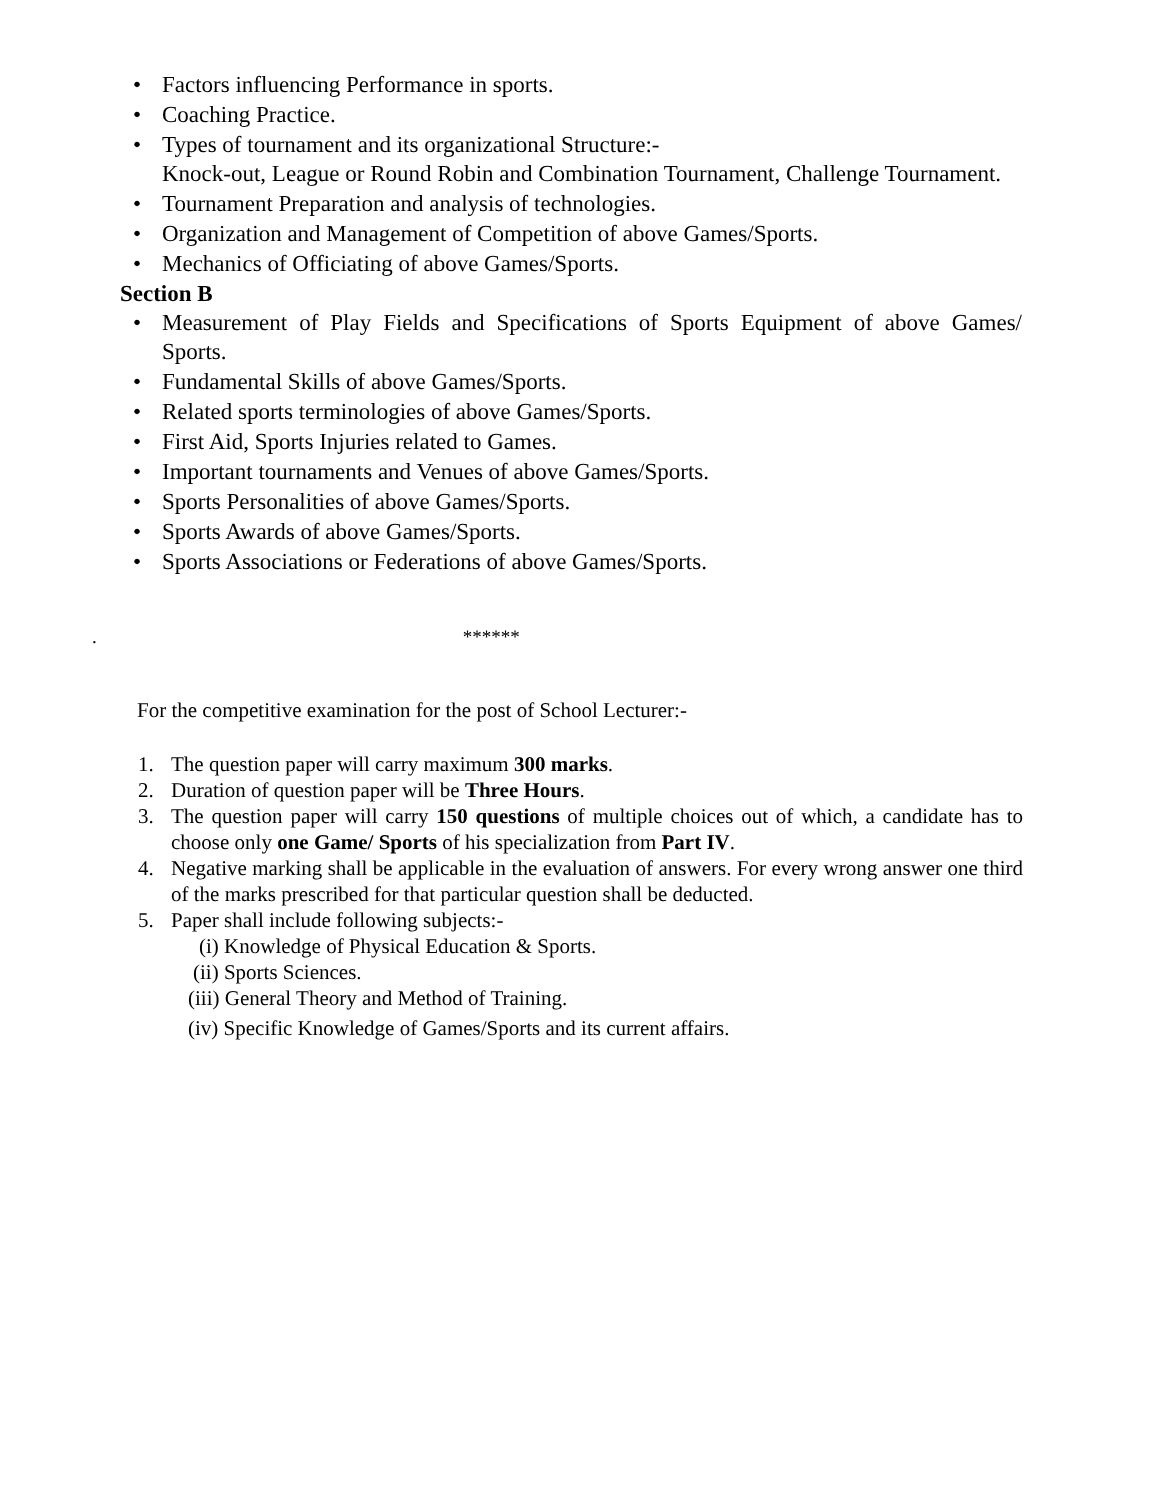• Factors influencing Performance in sports.
• Coaching Practice.
• Types of tournament and its organizational Structure:-
Knock-out, League or Round Robin and Combination Tournament, Challenge Tournament.
• Tournament Preparation and analysis of technologies.
• Organization and Management of Competition of above Games/Sports.
• Mechanics of Officiating of above Games/Sports.
Section B
• Measurement of Play Fields and Specifications of Sports Equipment of above Games/ Sports.
• Fundamental Skills of above Games/Sports.
• Related sports terminologies of above Games/Sports.
• First Aid, Sports Injuries related to Games.
• Important tournaments and Venues of above Games/Sports.
• Sports Personalities of above Games/Sports.
• Sports Awards of above Games/Sports.
• Sports Associations or Federations of above Games/Sports.
. ******
For the competitive examination for the post of School Lecturer:-
1. The question paper will carry maximum 300 marks.
2. Duration of question paper will be Three Hours.
3. The question paper will carry 150 questions of multiple choices out of which, a candidate has to choose only one Game/ Sports of his specialization from Part IV.
4. Negative marking shall be applicable in the evaluation of answers. For every wrong answer one third of the marks prescribed for that particular question shall be deducted.
5. Paper shall include following subjects:-
(i) Knowledge of Physical Education & Sports.
(ii) Sports Sciences.
(iii) General Theory and Method of Training.
(iv) Specific Knowledge of Games/Sports and its current affairs.